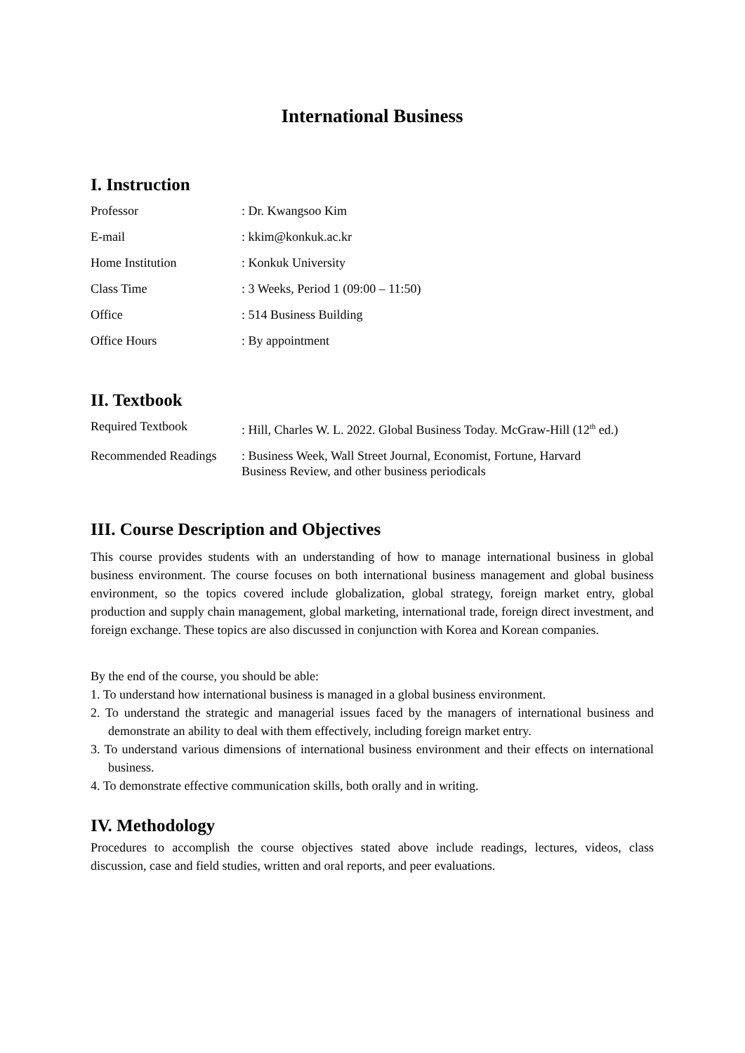International Business
I. Instruction
Professor : Dr. Kwangsoo Kim
E-mail : kkim@konkuk.ac.kr
Home Institution : Konkuk University
Class Time : 3 Weeks, Period 1 (09:00 – 11:50)
Office : 514 Business Building
Office Hours : By appointment
II. Textbook
Required Textbook : Hill, Charles W. L. 2022. Global Business Today. McGraw-Hill (12<sup>th</sup> ed.)
Recommended Readings
: Business Week, Wall Street Journal, Economist, Fortune, Harvard
Business Review, and other business periodicals
III. Course Description and Objectives
This course provides students with an understanding of how to manage international business in global business environment. The course focuses on both international business management and global business environment, so the topics covered include globalization, global strategy, foreign market entry, global production and supply chain management, global marketing, international trade, foreign direct investment, and foreign exchange. These topics are also discussed in conjunction with Korea and Korean companies.
By the end of the course, you should be able:
1. To understand how international business is managed in a global business environment.
2. To understand the strategic and managerial issues faced by the managers of international business and demonstrate an ability to deal with them effectively, including foreign market entry.
3. To understand various dimensions of international business environment and their effects on international business.
4. To demonstrate effective communication skills, both orally and in writing.
IV. Methodology
Procedures to accomplish the course objectives stated above include readings, lectures, videos, class discussion, case and field studies, written and oral reports, and peer evaluations.